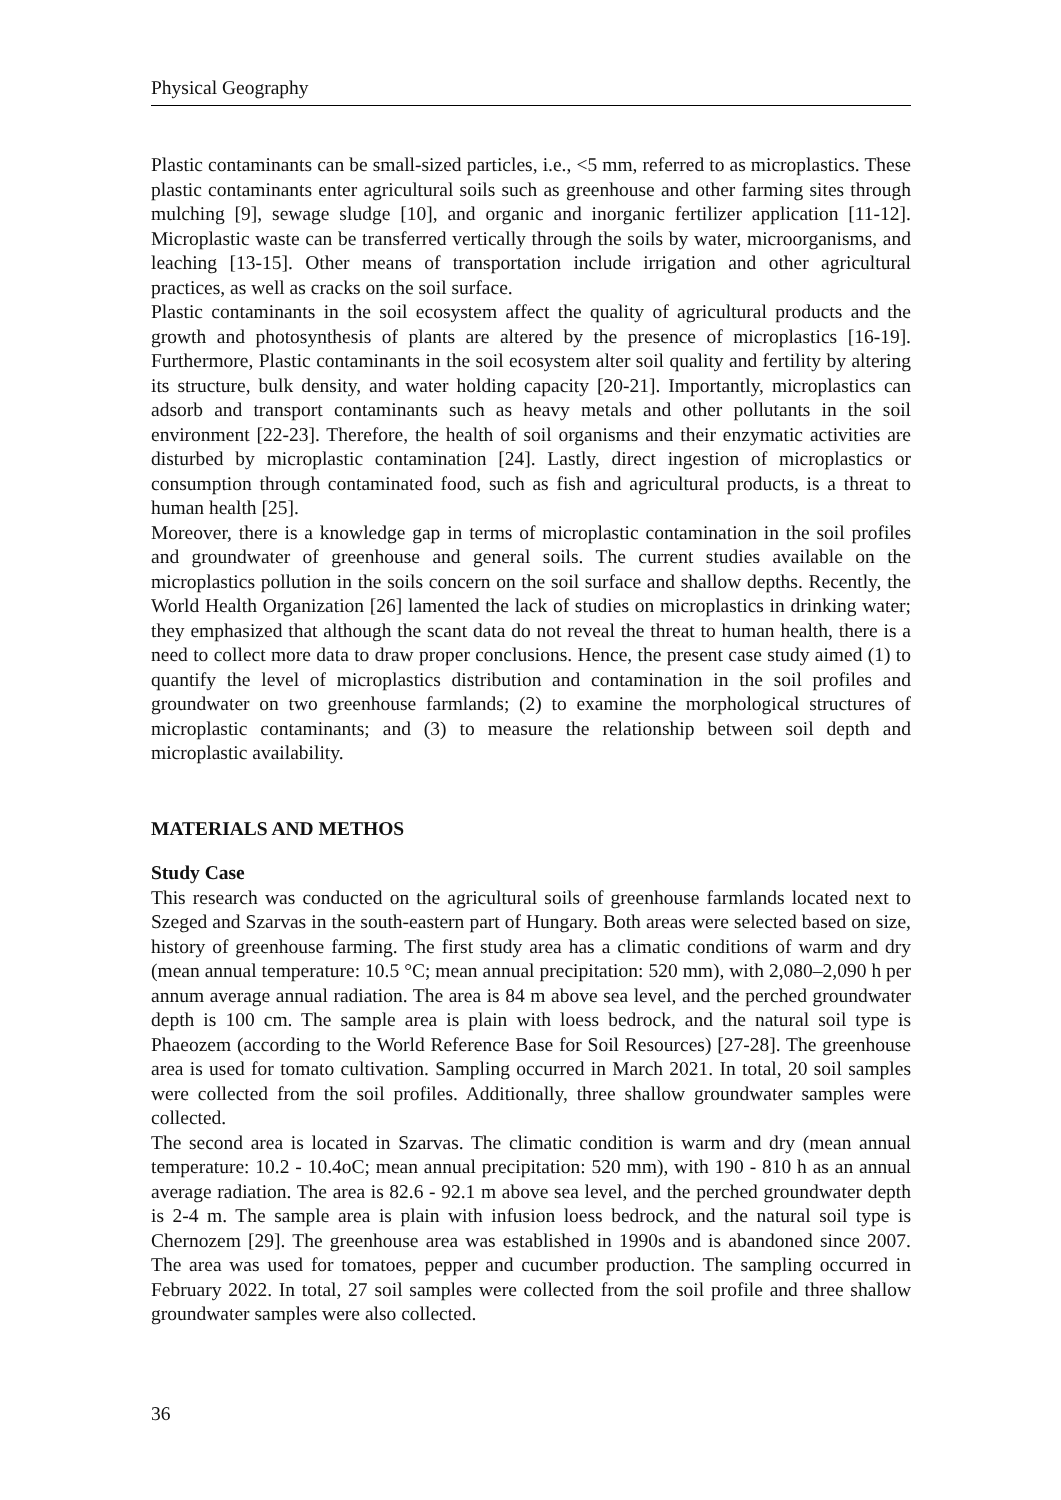Physical Geography
Plastic contaminants can be small-sized particles, i.e., <5 mm, referred to as microplastics. These plastic contaminants enter agricultural soils such as greenhouse and other farming sites through mulching [9], sewage sludge [10], and organic and inorganic fertilizer application [11-12]. Microplastic waste can be transferred vertically through the soils by water, microorganisms, and leaching [13-15]. Other means of transportation include irrigation and other agricultural practices, as well as cracks on the soil surface.
Plastic contaminants in the soil ecosystem affect the quality of agricultural products and the growth and photosynthesis of plants are altered by the presence of microplastics [16-19]. Furthermore, Plastic contaminants in the soil ecosystem alter soil quality and fertility by altering its structure, bulk density, and water holding capacity [20-21]. Importantly, microplastics can adsorb and transport contaminants such as heavy metals and other pollutants in the soil environment [22-23]. Therefore, the health of soil organisms and their enzymatic activities are disturbed by microplastic contamination [24]. Lastly, direct ingestion of microplastics or consumption through contaminated food, such as fish and agricultural products, is a threat to human health [25].
Moreover, there is a knowledge gap in terms of microplastic contamination in the soil profiles and groundwater of greenhouse and general soils. The current studies available on the microplastics pollution in the soils concern on the soil surface and shallow depths. Recently, the World Health Organization [26] lamented the lack of studies on microplastics in drinking water; they emphasized that although the scant data do not reveal the threat to human health, there is a need to collect more data to draw proper conclusions. Hence, the present case study aimed (1) to quantify the level of microplastics distribution and contamination in the soil profiles and groundwater on two greenhouse farmlands; (2) to examine the morphological structures of microplastic contaminants; and (3) to measure the relationship between soil depth and microplastic availability.
MATERIALS AND METHOS
Study Case
This research was conducted on the agricultural soils of greenhouse farmlands located next to Szeged and Szarvas in the south-eastern part of Hungary. Both areas were selected based on size, history of greenhouse farming. The first study area has a climatic conditions of warm and dry (mean annual temperature: 10.5 °C; mean annual precipitation: 520 mm), with 2,080–2,090 h per annum average annual radiation. The area is 84 m above sea level, and the perched groundwater depth is 100 cm. The sample area is plain with loess bedrock, and the natural soil type is Phaeozem (according to the World Reference Base for Soil Resources) [27-28]. The greenhouse area is used for tomato cultivation. Sampling occurred in March 2021. In total, 20 soil samples were collected from the soil profiles. Additionally, three shallow groundwater samples were collected.
The second area is located in Szarvas. The climatic condition is warm and dry (mean annual temperature: 10.2 - 10.4oC; mean annual precipitation: 520 mm), with 190 - 810 h as an annual average radiation. The area is 82.6 - 92.1 m above sea level, and the perched groundwater depth is 2-4 m. The sample area is plain with infusion loess bedrock, and the natural soil type is Chernozem [29]. The greenhouse area was established in 1990s and is abandoned since 2007. The area was used for tomatoes, pepper and cucumber production. The sampling occurred in February 2022. In total, 27 soil samples were collected from the soil profile and three shallow groundwater samples were also collected.
36